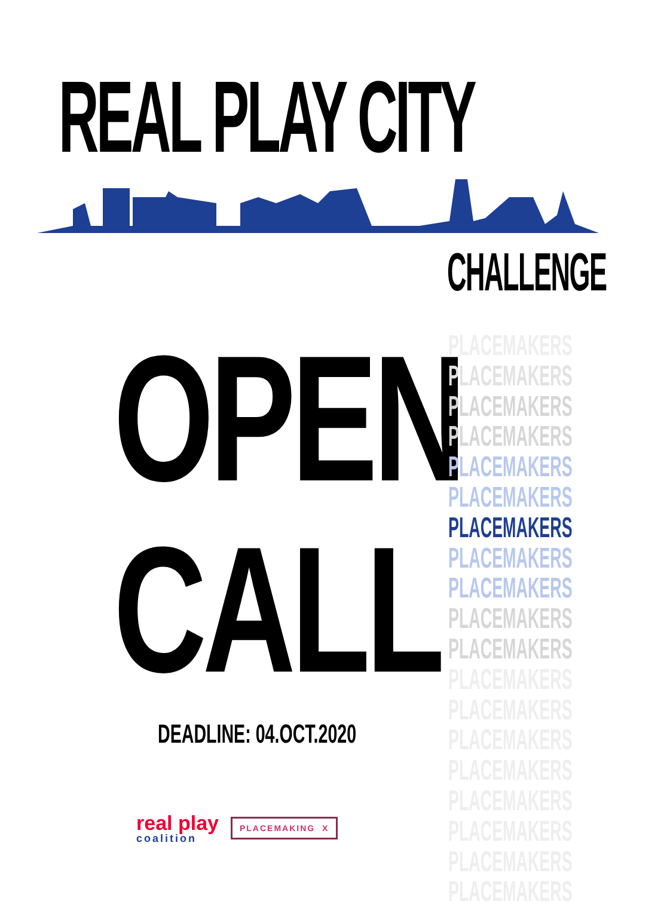REAL PLAY CITY
CHALLENGE
OPEN
CALL
DEADLINE: 04.OCT.2020
PLACEMAKERS
PLACEMAKERS
PLACEMAKERS
PLACEMAKERS
PLACEMAKERS
PLACEMAKERS
PLACEMAKERS
PLACEMAKERS
PLACEMAKERS
PLACEMAKERS
PLACEMAKERS
PLACEMAKERS
PLACEMAKERS
PLACEMAKERS
PLACEMAKERS
PLACEMAKERS
PLACEMAKERS
PLACEMAKERS
PLACEMAKERS
real play
coalition
PLACEMAKING X